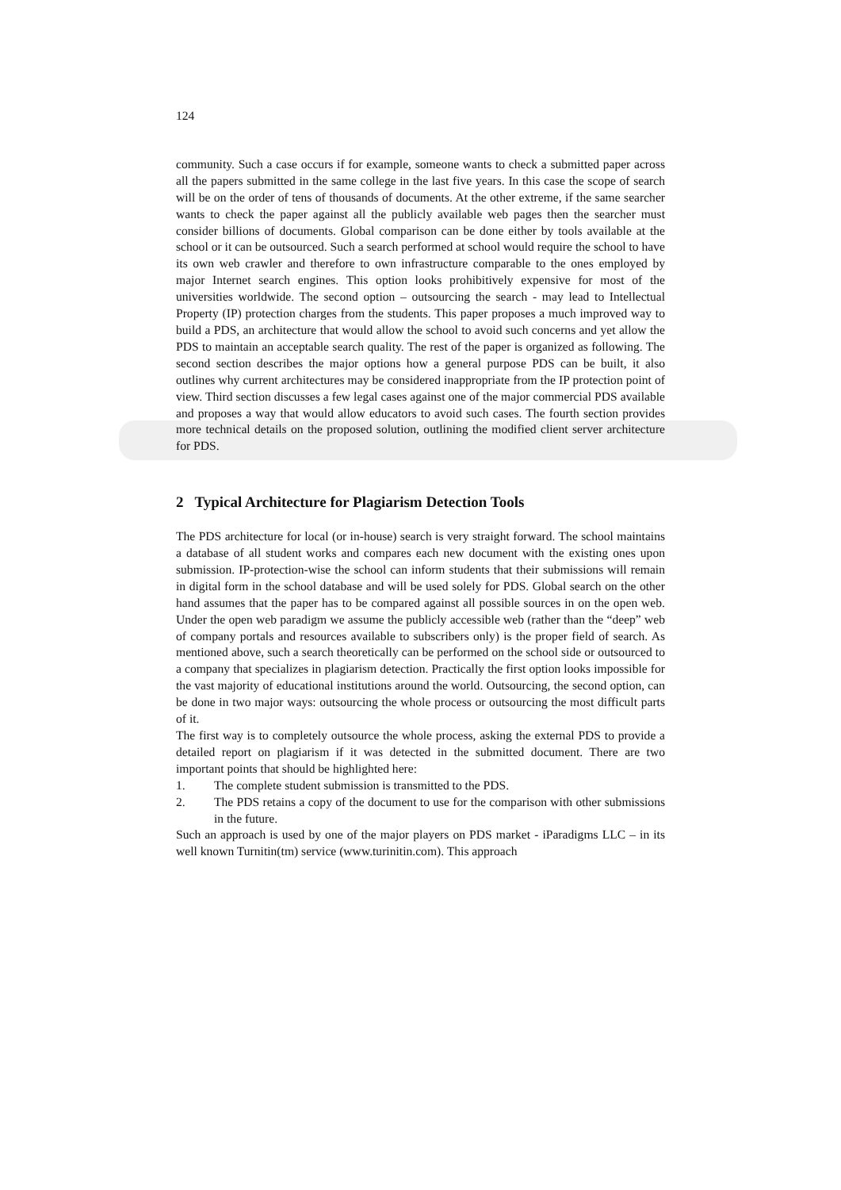124
community. Such a case occurs if for example, someone wants to check a submitted paper across all the papers submitted in the same college in the last five years. In this case the scope of search will be on the order of tens of thousands of documents. At the other extreme, if the same searcher wants to check the paper against all the publicly available web pages then the searcher must consider billions of documents. Global comparison can be done either by tools available at the school or it can be outsourced. Such a search performed at school would require the school to have its own web crawler and therefore to own infrastructure comparable to the ones employed by major Internet search engines. This option looks prohibitively expensive for most of the universities worldwide. The second option – outsourcing the search - may lead to Intellectual Property (IP) protection charges from the students. This paper proposes a much improved way to build a PDS, an architecture that would allow the school to avoid such concerns and yet allow the PDS to maintain an acceptable search quality. The rest of the paper is organized as following. The second section describes the major options how a general purpose PDS can be built, it also outlines why current architectures may be considered inappropriate from the IP protection point of view. Third section discusses a few legal cases against one of the major commercial PDS available and proposes a way that would allow educators to avoid such cases. The fourth section provides more technical details on the proposed solution, outlining the modified client server architecture for PDS.
2 Typical Architecture for Plagiarism Detection Tools
The PDS architecture for local (or in-house) search is very straight forward. The school maintains a database of all student works and compares each new document with the existing ones upon submission. IP-protection-wise the school can inform students that their submissions will remain in digital form in the school database and will be used solely for PDS. Global search on the other hand assumes that the paper has to be compared against all possible sources in on the open web. Under the open web paradigm we assume the publicly accessible web (rather than the “deep” web of company portals and resources available to subscribers only) is the proper field of search. As mentioned above, such a search theoretically can be performed on the school side or outsourced to a company that specializes in plagiarism detection. Practically the first option looks impossible for the vast majority of educational institutions around the world. Outsourcing, the second option, can be done in two major ways: outsourcing the whole process or outsourcing the most difficult parts of it.
The first way is to completely outsource the whole process, asking the external PDS to provide a detailed report on plagiarism if it was detected in the submitted document. There are two important points that should be highlighted here:
1. The complete student submission is transmitted to the PDS.
2. The PDS retains a copy of the document to use for the comparison with other submissions in the future.
Such an approach is used by one of the major players on PDS market - iParadigms LLC – in its well known Turnitin(tm) service (www.turinitin.com). This approach